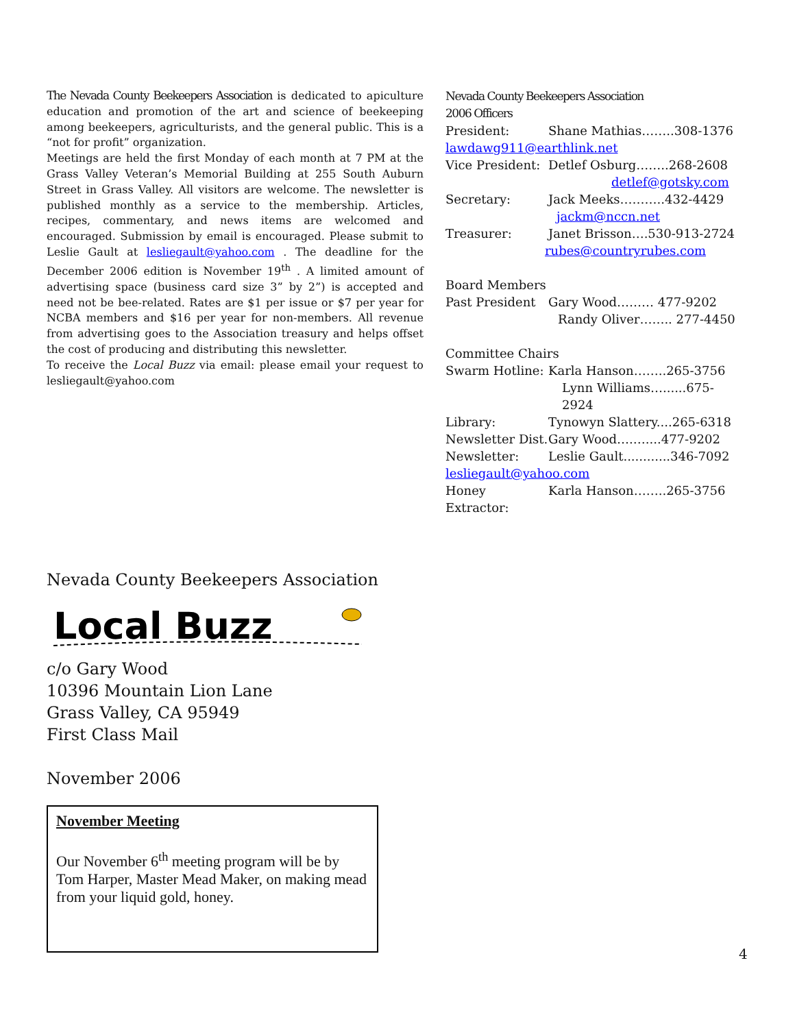The Nevada County Beekeepers Association is dedicated to apiculture education and promotion of the art and science of beekeeping among beekeepers, agriculturists, and the general public. This is a “not for profit” organization.
Meetings are held the first Monday of each month at 7 PM at the Grass Valley Veteran’s Memorial Building at 255 South Auburn Street in Grass Valley. All visitors are welcome. The newsletter is published monthly as a service to the membership. Articles, recipes, commentary, and news items are welcomed and encouraged. Submission by email is encouraged. Please submit to Leslie Gault at lesliegault@yahoo.com . The deadline for the December 2006 edition is November 19<sup>th</sup> . A limited amount of advertising space (business card size 3” by 2”) is accepted and need not be bee-related. Rates are $1 per issue or $7 per year for NCBA members and $16 per year for non-members. All revenue from advertising goes to the Association treasury and helps offset the cost of producing and distributing this newsletter.
To receive the Local Buzz via email: please email your request to lesliegault@yahoo.com
Nevada County Beekeepers Association
2006 Officers
President: Shane Mathias……..308-1376
lawdawg911@earthlink.net
Vice President: Detlef Osburg……..268-2608
detlef@gotsky.com
Secretary: Jack Meeks………..432-4429
jackm@nccn.net
Treasurer: Janet Brisson….530-913-2724
rubes@countryrubes.com
Board Members
Past President Gary Wood……… 477-9202
Randy Oliver…….. 277-4450
Committee Chairs
Swarm Hotline: Karla Hanson……..265-3756
Lynn Williams…......675-2924
Library: Tynowyn Slattery....265-6318
Newsletter Dist. Gary Wood….…....477-9202
Newsletter: Leslie Gault............346-7092
lesliegault@yahoo.com
Honey Extractor: Karla Hanson……..265-3756
Nevada County Beekeepers Association
Local Buzz
c/o Gary Wood
10396 Mountain Lion Lane
Grass Valley, CA 95949
First Class Mail
November 2006
November Meeting
Our November 6<sup>th</sup> meeting program will be by Tom Harper, Master Mead Maker, on making mead from your liquid gold, honey.
4